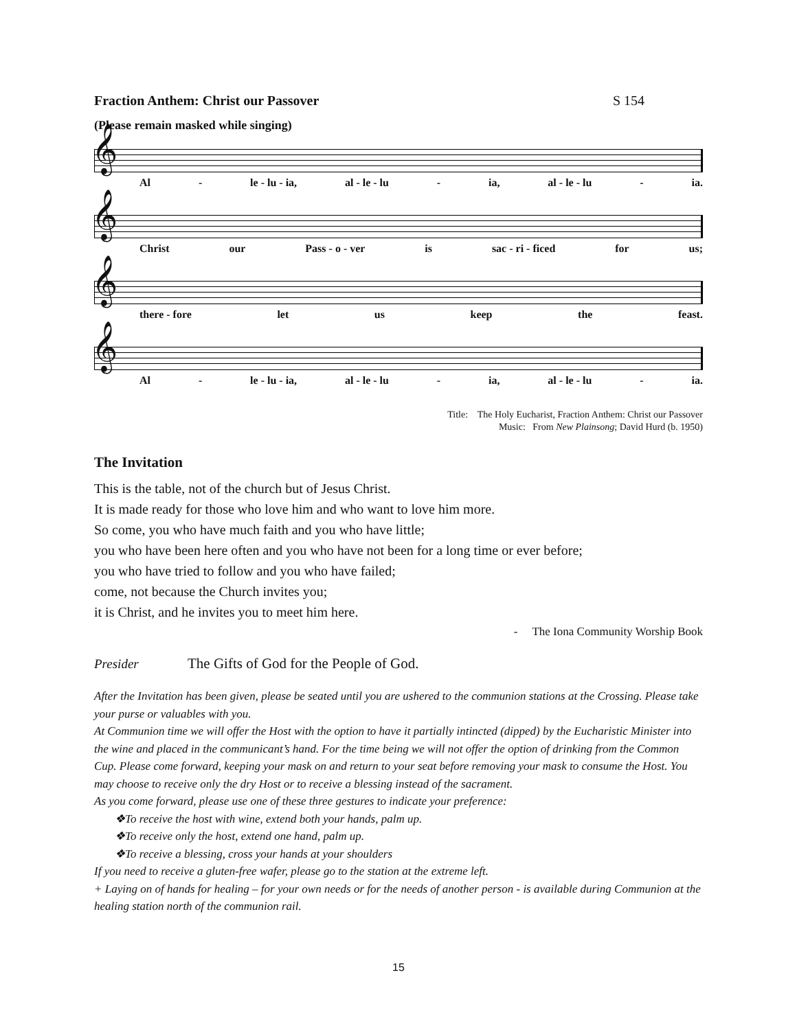Fraction Anthem: Christ our Passover S 154
(Please remain masked while singing)
𝄞
Al - le - lu - ia, al - le - lu - ia, al - le - lu - ia.
𝄞
Christ our Pass - o - ver is sac - ri - ficed for us;
𝄞
there - fore let us keep the feast.
𝄞
Al - le - lu - ia, al - le - lu - ia, al - le - lu - ia.
Title: The Holy Eucharist, Fraction Anthem: Christ our Passover
Music: From New Plainsong; David Hurd (b. 1950)
The Invitation
This is the table, not of the church but of Jesus Christ.
It is made ready for those who love him and who want to love him more.
So come, you who have much faith and you who have little;
you who have been here often and you who have not been for a long time or ever before;
you who have tried to follow and you who have failed;
come, not because the Church invites you;
it is Christ, and he invites you to meet him here.
- The Iona Community Worship Book
Presider The Gifts of God for the People of God.
After the Invitation has been given, please be seated until you are ushered to the communion stations at the Crossing. Please take your purse or valuables with you.
At Communion time we will offer the Host with the option to have it partially intincted (dipped) by the Eucharistic Minister into the wine and placed in the communicant’s hand. For the time being we will not offer the option of drinking from the Common Cup. Please come forward, keeping your mask on and return to your seat before removing your mask to consume the Host. You may choose to receive only the dry Host or to receive a blessing instead of the sacrament.
As you come forward, please use one of these three gestures to indicate your preference:
❖To receive the host with wine, extend both your hands, palm up.
❖To receive only the host, extend one hand, palm up.
❖To receive a blessing, cross your hands at your shoulders
If you need to receive a gluten-free wafer, please go to the station at the extreme left.
+ Laying on of hands for healing – for your own needs or for the needs of another person - is available during Communion at the healing station north of the communion rail.
15